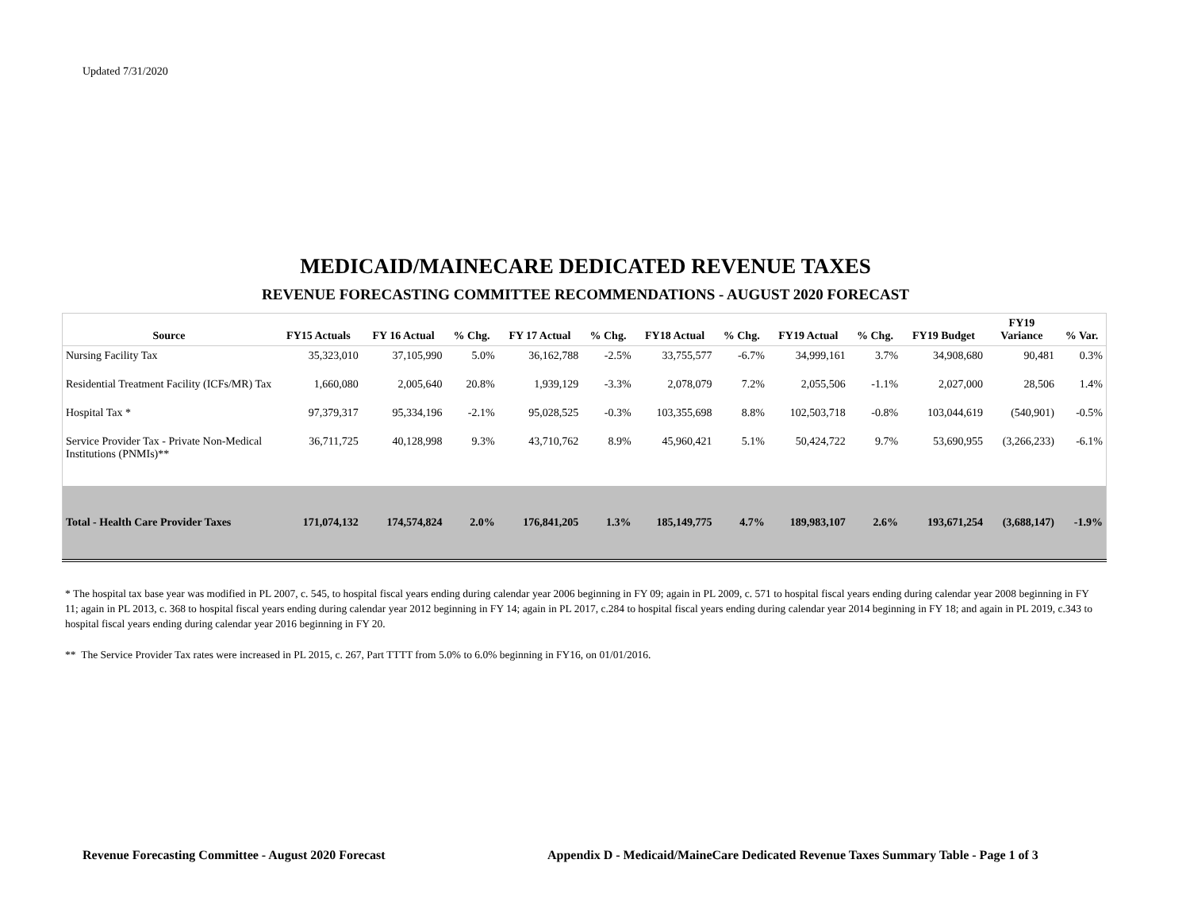Updated 7/31/2020
MEDICAID/MAINECARE DEDICATED REVENUE TAXES
REVENUE FORECASTING COMMITTEE RECOMMENDATIONS - AUGUST 2020 FORECAST
| Source | FY15 Actuals | FY 16 Actual | % Chg. | FY 17 Actual | % Chg. | FY18 Actual | % Chg. | FY19 Actual | % Chg. | FY19 Budget | FY19 Variance | % Var. |
| --- | --- | --- | --- | --- | --- | --- | --- | --- | --- | --- | --- | --- |
| Nursing Facility Tax | 35,323,010 | 37,105,990 | 5.0% | 36,162,788 | -2.5% | 33,755,577 | -6.7% | 34,999,161 | 3.7% | 34,908,680 | 90,481 | 0.3% |
| Residential Treatment Facility (ICFs/MR) Tax | 1,660,080 | 2,005,640 | 20.8% | 1,939,129 | -3.3% | 2,078,079 | 7.2% | 2,055,506 | -1.1% | 2,027,000 | 28,506 | 1.4% |
| Hospital Tax * | 97,379,317 | 95,334,196 | -2.1% | 95,028,525 | -0.3% | 103,355,698 | 8.8% | 102,503,718 | -0.8% | 103,044,619 | (540,901) | -0.5% |
| Service Provider Tax - Private Non-Medical Institutions (PNMIs)** | 36,711,725 | 40,128,998 | 9.3% | 43,710,762 | 8.9% | 45,960,421 | 5.1% | 50,424,722 | 9.7% | 53,690,955 | (3,266,233) | -6.1% |
| Total - Health Care Provider Taxes | 171,074,132 | 174,574,824 | 2.0% | 176,841,205 | 1.3% | 185,149,775 | 4.7% | 189,983,107 | 2.6% | 193,671,254 | (3,688,147) | -1.9% |
* The hospital tax base year was modified in PL 2007, c. 545, to hospital fiscal years ending during calendar year 2006 beginning in FY 09; again in PL 2009, c. 571 to hospital fiscal years ending during calendar year 2008 beginning in FY 11; again in PL 2013, c. 368 to hospital fiscal years ending during calendar year 2012 beginning in FY 14; again in PL 2017, c.284 to hospital fiscal years ending during calendar year 2014 beginning in FY 18; and again in PL 2019, c.343 to hospital fiscal years ending during calendar year 2016 beginning in FY 20.
** The Service Provider Tax rates were increased in PL 2015, c. 267, Part TTTT from 5.0% to 6.0% beginning in FY16, on 01/01/2016.
Revenue Forecasting Committee - August 2020 Forecast
Appendix D - Medicaid/MaineCare Dedicated Revenue Taxes Summary Table - Page 1 of 3